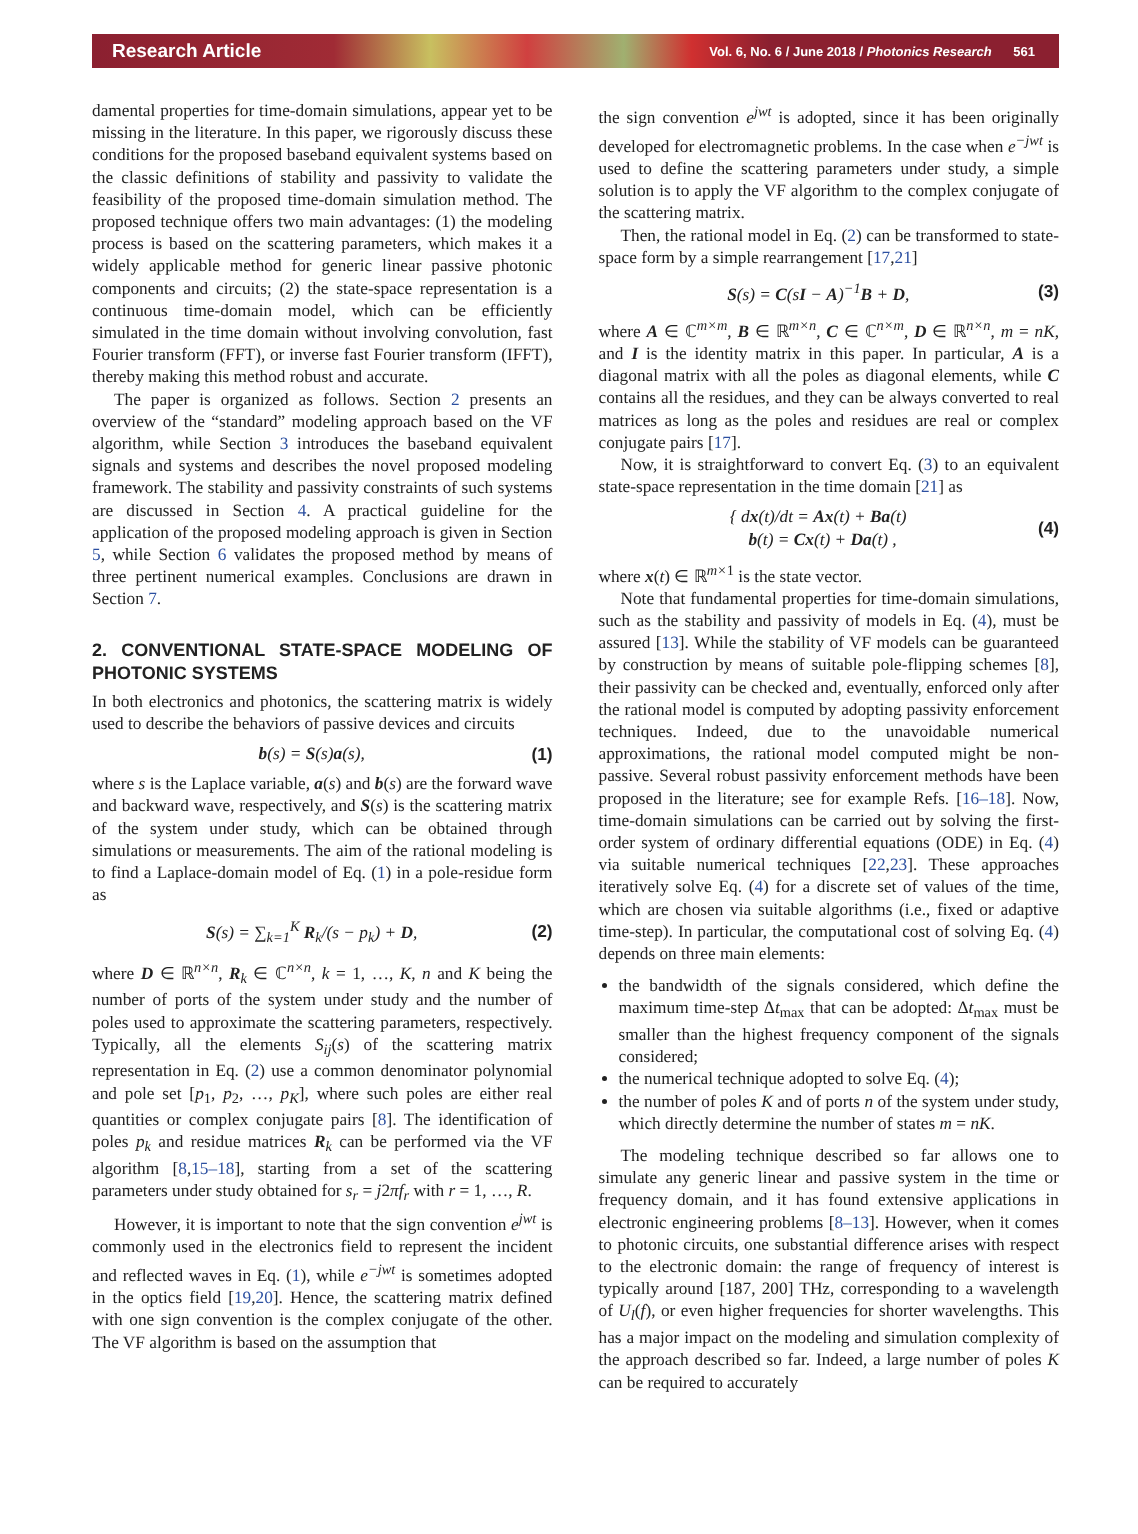Research Article Vol. 6, No. 6 / June 2018 / Photonics Research 561
damental properties for time-domain simulations, appear yet to be missing in the literature. In this paper, we rigorously discuss these conditions for the proposed baseband equivalent systems based on the classic definitions of stability and passivity to validate the feasibility of the proposed time-domain simulation method. The proposed technique offers two main advantages: (1) the modeling process is based on the scattering parameters, which makes it a widely applicable method for generic linear passive photonic components and circuits; (2) the state-space representation is a continuous time-domain model, which can be efficiently simulated in the time domain without involving convolution, fast Fourier transform (FFT), or inverse fast Fourier transform (IFFT), thereby making this method robust and accurate.
The paper is organized as follows. Section 2 presents an overview of the “standard” modeling approach based on the VF algorithm, while Section 3 introduces the baseband equivalent signals and systems and describes the novel proposed modeling framework. The stability and passivity constraints of such systems are discussed in Section 4. A practical guideline for the application of the proposed modeling approach is given in Section 5, while Section 6 validates the proposed method by means of three pertinent numerical examples. Conclusions are drawn in Section 7.
2. CONVENTIONAL STATE-SPACE MODELING OF PHOTONIC SYSTEMS
In both electronics and photonics, the scattering matrix is widely used to describe the behaviors of passive devices and circuits
b(s) = S(s)a(s), (1)
where s is the Laplace variable, a(s) and b(s) are the forward wave and backward wave, respectively, and S(s) is the scattering matrix of the system under study, which can be obtained through simulations or measurements. The aim of the rational modeling is to find a Laplace-domain model of Eq. (1) in a pole-residue form as
S(s) = ∑<sub>k=1</sub><sup>K</sup> R<sub>k</sub>/(s − p<sub>k</sub>) + D, (2)
where D ∈ ℝ<sup>n×n</sup>, R<sub>k</sub> ∈ ℂ<sup>n×n</sup>, k = 1, …, K, n and K being the number of ports of the system under study and the number of poles used to approximate the scattering parameters, respectively. Typically, all the elements S<sub>ij</sub>(s) of the scattering matrix representation in Eq. (2) use a common denominator polynomial and pole set [p<sub>1</sub>, p<sub>2</sub>, …, p<sub>K</sub>], where such poles are either real quantities or complex conjugate pairs [8]. The identification of poles p<sub>k</sub> and residue matrices R<sub>k</sub> can be performed via the VF algorithm [8,15–18], starting from a set of the scattering parameters under study obtained for s<sub>r</sub> = j2πf<sub>r</sub> with r = 1, …, R.
However, it is important to note that the sign convention e<sup>jwt</sup> is commonly used in the electronics field to represent the incident and reflected waves in Eq. (1), while e<sup>−jwt</sup> is sometimes adopted in the optics field [19,20]. Hence, the scattering matrix defined with one sign convention is the complex conjugate of the other. The VF algorithm is based on the assumption that
the sign convention e<sup>jwt</sup> is adopted, since it has been originally developed for electromagnetic problems. In the case when e<sup>−jwt</sup> is used to define the scattering parameters under study, a simple solution is to apply the VF algorithm to the complex conjugate of the scattering matrix.
Then, the rational model in Eq. (2) can be transformed to state-space form by a simple rearrangement [17,21]
S(s) = C(sI − A)<sup>−1</sup>B + D, (3)
where A ∈ ℂ<sup>m×m</sup>, B ∈ ℝ<sup>m×n</sup>, C ∈ ℂ<sup>n×m</sup>, D ∈ ℝ<sup>n×n</sup>, m = nK, and I is the identity matrix in this paper. In particular, A is a diagonal matrix with all the poles as diagonal elements, while C contains all the residues, and they can be always converted to real matrices as long as the poles and residues are real or complex conjugate pairs [17].
Now, it is straightforward to convert Eq. (3) to an equivalent state-space representation in the time domain [21] as
{ dx(t)/dt = Ax(t) + Ba(t)
b(t) = Cx(t) + Da(t) , (4)
where x(t) ∈ ℝ<sup>m×1</sup> is the state vector.
Note that fundamental properties for time-domain simulations, such as the stability and passivity of models in Eq. (4), must be assured [13]. While the stability of VF models can be guaranteed by construction by means of suitable pole-flipping schemes [8], their passivity can be checked and, eventually, enforced only after the rational model is computed by adopting passivity enforcement techniques. Indeed, due to the unavoidable numerical approximations, the rational model computed might be non-passive. Several robust passivity enforcement methods have been proposed in the literature; see for example Refs. [16–18]. Now, time-domain simulations can be carried out by solving the first-order system of ordinary differential equations (ODE) in Eq. (4) via suitable numerical techniques [22,23]. These approaches iteratively solve Eq. (4) for a discrete set of values of the time, which are chosen via suitable algorithms (i.e., fixed or adaptive time-step). In particular, the computational cost of solving Eq. (4) depends on three main elements:
the bandwidth of the signals considered, which define the maximum time-step Δt<sub>max</sub> that can be adopted: Δt<sub>max</sub> must be smaller than the highest frequency component of the signals considered;
the numerical technique adopted to solve Eq. (4);
the number of poles K and of ports n of the system under study, which directly determine the number of states m = nK.
The modeling technique described so far allows one to simulate any generic linear and passive system in the time or frequency domain, and it has found extensive applications in electronic engineering problems [8–13]. However, when it comes to photonic circuits, one substantial difference arises with respect to the electronic domain: the range of frequency of interest is typically around [187, 200] THz, corresponding to a wavelength of U<sub>l</sub>(f), or even higher frequencies for shorter wavelengths. This has a major impact on the modeling and simulation complexity of the approach described so far. Indeed, a large number of poles K can be required to accurately